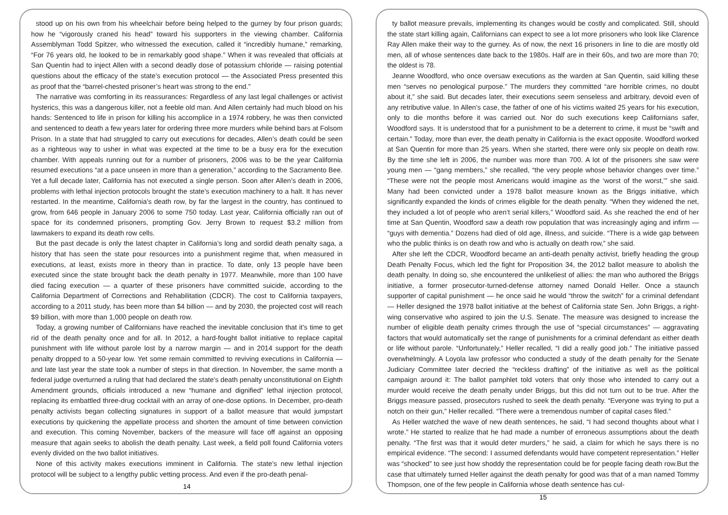stood up on his own from his wheelchair before being helped to the gurney by four prison guards; how he “vigorously craned his head” toward his supporters in the viewing chamber. California Assemblyman Todd Spitzer, who witnessed the execution, called it “incredibly humane,” remarking, “For 76 years old, he looked to be in remarkably good shape.” When it was revealed that officials at San Quentin had to inject Allen with a second deadly dose of potassium chloride — raising potential questions about the efficacy of the state’s execution protocol — the Associated Press presented this as proof that the “barrel-chested prisoner’s heart was strong to the end.”
The narrative was comforting in its reassurances: Regardless of any last legal challenges or activist hysterics, this was a dangerous killer, not a feeble old man. And Allen certainly had much blood on his hands: Sentenced to life in prison for killing his accomplice in a 1974 robbery, he was then convicted and sentenced to death a few years later for ordering three more murders while behind bars at Folsom Prison. In a state that had struggled to carry out executions for decades, Allen’s death could be seen as a righteous way to usher in what was expected at the time to be a busy era for the execution chamber. With appeals running out for a number of prisoners, 2006 was to be the year California resumed executions “at a pace unseen in more than a generation,” according to the Sacramento Bee. Yet a full decade later, California has not executed a single person. Soon after Allen’s death in 2006, problems with lethal injection protocols brought the state’s execution machinery to a halt. It has never restarted. In the meantime, California’s death row, by far the largest in the country, has continued to grow, from 646 people in January 2006 to some 750 today. Last year, California officially ran out of space for its condemned prisoners, prompting Gov. Jerry Brown to request $3.2 million from lawmakers to expand its death row cells.
But the past decade is only the latest chapter in California’s long and sordid death penalty saga, a history that has seen the state pour resources into a punishment regime that, when measured in executions, at least, exists more in theory than in practice. To date, only 13 people have been executed since the state brought back the death penalty in 1977. Meanwhile, more than 100 have died facing execution — a quarter of these prisoners have committed suicide, according to the California Department of Corrections and Rehabilitation (CDCR). The cost to California taxpayers, according to a 2011 study, has been more than $4 billion — and by 2030, the projected cost will reach $9 billion, with more than 1,000 people on death row.
Today, a growing number of Californians have reached the inevitable conclusion that it’s time to get rid of the death penalty once and for all. In 2012, a hard-fought ballot initiative to replace capital punishment with life without parole lost by a narrow margin — and in 2014 support for the death penalty dropped to a 50-year low. Yet some remain committed to reviving executions in California — and late last year the state took a number of steps in that direction. In November, the same month a federal judge overturned a ruling that had declared the state’s death penalty unconstitutional on Eighth Amendment grounds, officials introduced a new “humane and dignified” lethal injection protocol, replacing its embattled three-drug cocktail with an array of one-dose options. In December, pro-death penalty activists began collecting signatures in support of a ballot measure that would jumpstart executions by quickening the appellate process and shorten the amount of time between conviction and execution. This coming November, backers of the measure will face off against an opposing measure that again seeks to abolish the death penalty. Last week, a field poll found California voters evenly divided on the two ballot initiatives.
None of this activity makes executions imminent in California. The state’s new lethal injection protocol will be subject to a lengthy public vetting process. And even if the pro-death penal-
14
ty ballot measure prevails, implementing its changes would be costly and complicated. Still, should the state start killing again, Californians can expect to see a lot more prisoners who look like Clarence Ray Allen make their way to the gurney. As of now, the next 16 prisoners in line to die are mostly old men, all of whose sentences date back to the 1980s. Half are in their 60s, and two are more than 70; the oldest is 78.
Jeanne Woodford, who once oversaw executions as the warden at San Quentin, said killing these men “serves no penological purpose.” The murders they committed “are horrible crimes, no doubt about it,” she said. But decades later, their executions seem senseless and arbitrary, devoid even of any retributive value. In Allen’s case, the father of one of his victims waited 25 years for his execution, only to die months before it was carried out. Nor do such executions keep Californians safer, Woodford says. It is understood that for a punishment to be a deterrent to crime, it must be “swift and certain.” Today, more than ever, the death penalty in California is the exact opposite. Woodford worked at San Quentin for more than 25 years. When she started, there were only six people on death row. By the time she left in 2006, the number was more than 700. A lot of the prisoners she saw were young men — “gang members,” she recalled, “the very people whose behavior changes over time.” “These were not the people most Americans would imagine as the ‘worst of the worst,’” she said. Many had been convicted under a 1978 ballot measure known as the Briggs initiative, which significantly expanded the kinds of crimes eligible for the death penalty. “When they widened the net, they included a lot of people who aren’t serial killers,” Woodford said. As she reached the end of her time at San Quentin, Woodford saw a death row population that was increasingly aging and infirm — “guys with dementia.” Dozens had died of old age, illness, and suicide. “There is a wide gap between who the public thinks is on death row and who is actually on death row,” she said.
After she left the CDCR, Woodford became an anti-death penalty activist, briefly heading the group Death Penalty Focus, which led the fight for Proposition 34, the 2012 ballot measure to abolish the death penalty. In doing so, she encountered the unlikeliest of allies: the man who authored the Briggs initiative, a former prosecutor-turned-defense attorney named Donald Heller. Once a staunch supporter of capital punishment — he once said he would “throw the switch” for a criminal defendant — Heller designed the 1978 ballot initiative at the behest of California state Sen. John Briggs, a right-wing conservative who aspired to join the U.S. Senate. The measure was designed to increase the number of eligible death penalty crimes through the use of “special circumstances” — aggravating factors that would automatically set the range of punishments for a criminal defendant as either death or life without parole. “Unfortunately,” Heller recalled, “I did a really good job.” The initiative passed overwhelmingly. A Loyola law professor who conducted a study of the death penalty for the Senate Judiciary Committee later decried the “reckless drafting” of the initiative as well as the political campaign around it: The ballot pamphlet told voters that only those who intended to carry out a murder would receive the death penalty under Briggs, but this did not turn out to be true. After the Briggs measure passed, prosecutors rushed to seek the death penalty. “Everyone was trying to put a notch on their gun,” Heller recalled. “There were a tremendous number of capital cases filed.”
As Heller watched the wave of new death sentences, he said, “I had second thoughts about what I wrote.” He started to realize that he had made a number of erroneous assumptions about the death penalty. “The first was that it would deter murders,” he said, a claim for which he says there is no empirical evidence. “The second: I assumed defendants would have competent representation.” Heller was “shocked” to see just how shoddy the representation could be for people facing death row.But the case that ultimately turned Heller against the death penalty for good was that of a man named Tommy Thompson, one of the few people in California whose death sentence has cul-
15